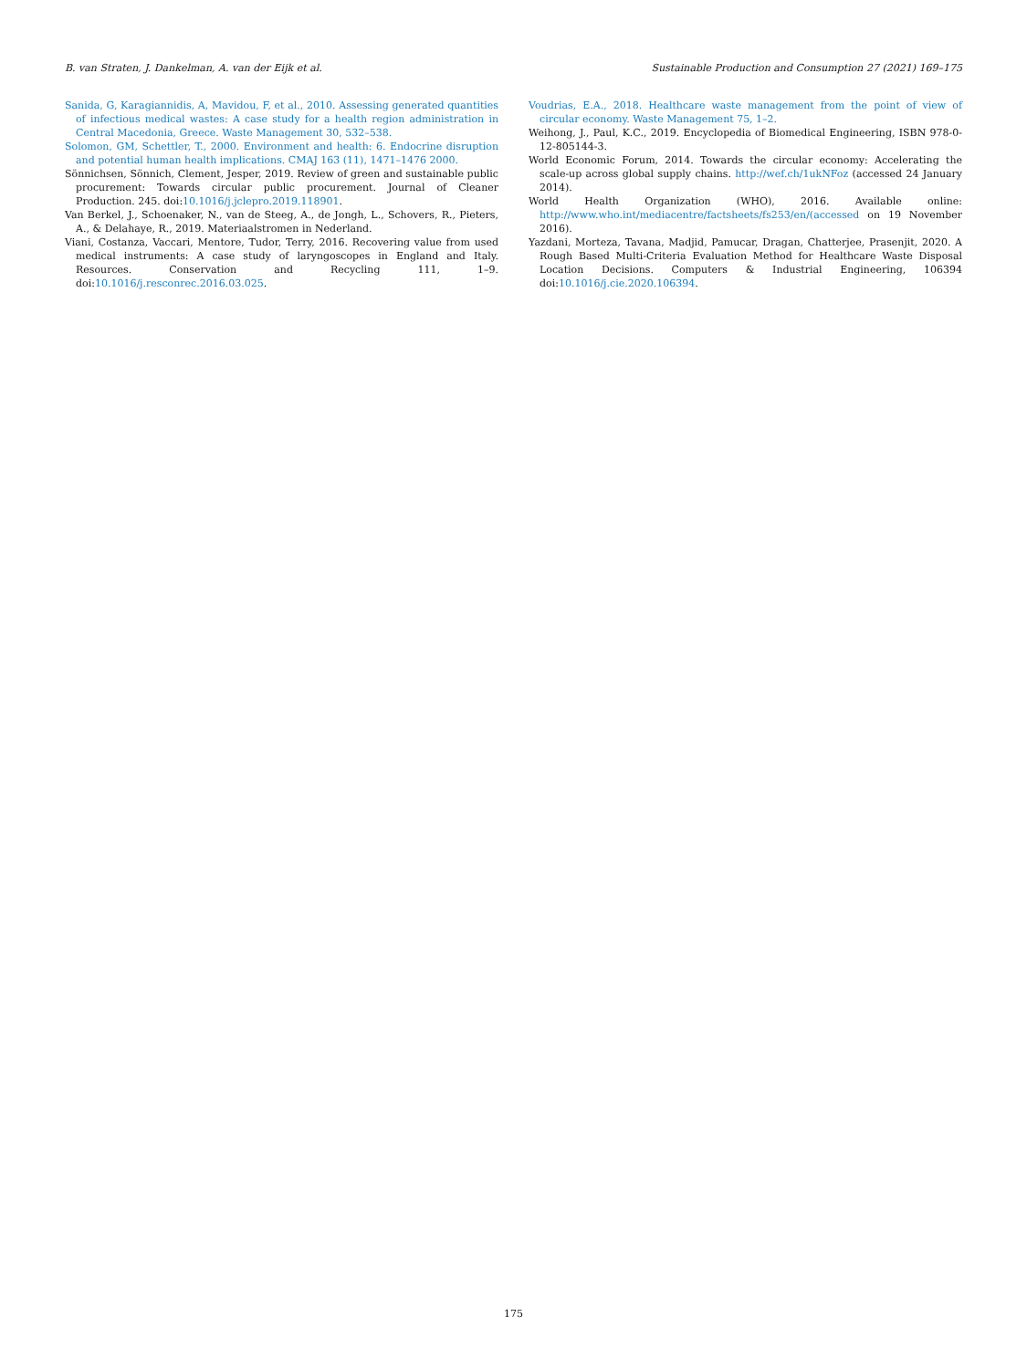B. van Straten, J. Dankelman, A. van der Eijk et al. Sustainable Production and Consumption 27 (2021) 169–175
Sanida, G, Karagiannidis, A, Mavidou, F, et al., 2010. Assessing generated quantities of infectious medical wastes: A case study for a health region administration in Central Macedonia, Greece. Waste Management 30, 532–538.
Solomon, GM, Schettler, T., 2000. Environment and health: 6. Endocrine disruption and potential human health implications. CMAJ 163 (11), 1471–1476 2000.
Sönnichsen, Sönnich, Clement, Jesper, 2019. Review of green and sustainable public procurement: Towards circular public procurement. Journal of Cleaner Production. 245. doi:10.1016/j.jclepro.2019.118901.
Van Berkel, J., Schoenaker, N., van de Steeg, A., de Jongh, L., Schovers, R., Pieters, A., & Delahaye, R., 2019. Materiaalstromen in Nederland.
Viani, Costanza, Vaccari, Mentore, Tudor, Terry, 2016. Recovering value from used medical instruments: A case study of laryngoscopes in England and Italy. Resources. Conservation and Recycling 111, 1–9. doi:10.1016/j.resconrec.2016.03.025.
Voudrias, E.A., 2018. Healthcare waste management from the point of view of circular economy. Waste Management 75, 1–2.
Weihong, J., Paul, K.C., 2019. Encyclopedia of Biomedical Engineering, ISBN 978-0-12-805144-3.
World Economic Forum, 2014. Towards the circular economy: Accelerating the scale-up across global supply chains. http://wef.ch/1ukNFoz (accessed 24 January 2014).
World Health Organization (WHO), 2016. Available online: http://www.who.int/mediacentre/factsheets/fs253/en/(accessed on 19 November 2016).
Yazdani, Morteza, Tavana, Madjid, Pamucar, Dragan, Chatterjee, Prasenjit, 2020. A Rough Based Multi-Criteria Evaluation Method for Healthcare Waste Disposal Location Decisions. Computers & Industrial Engineering, 106394 doi:10.1016/j.cie.2020.106394.
175